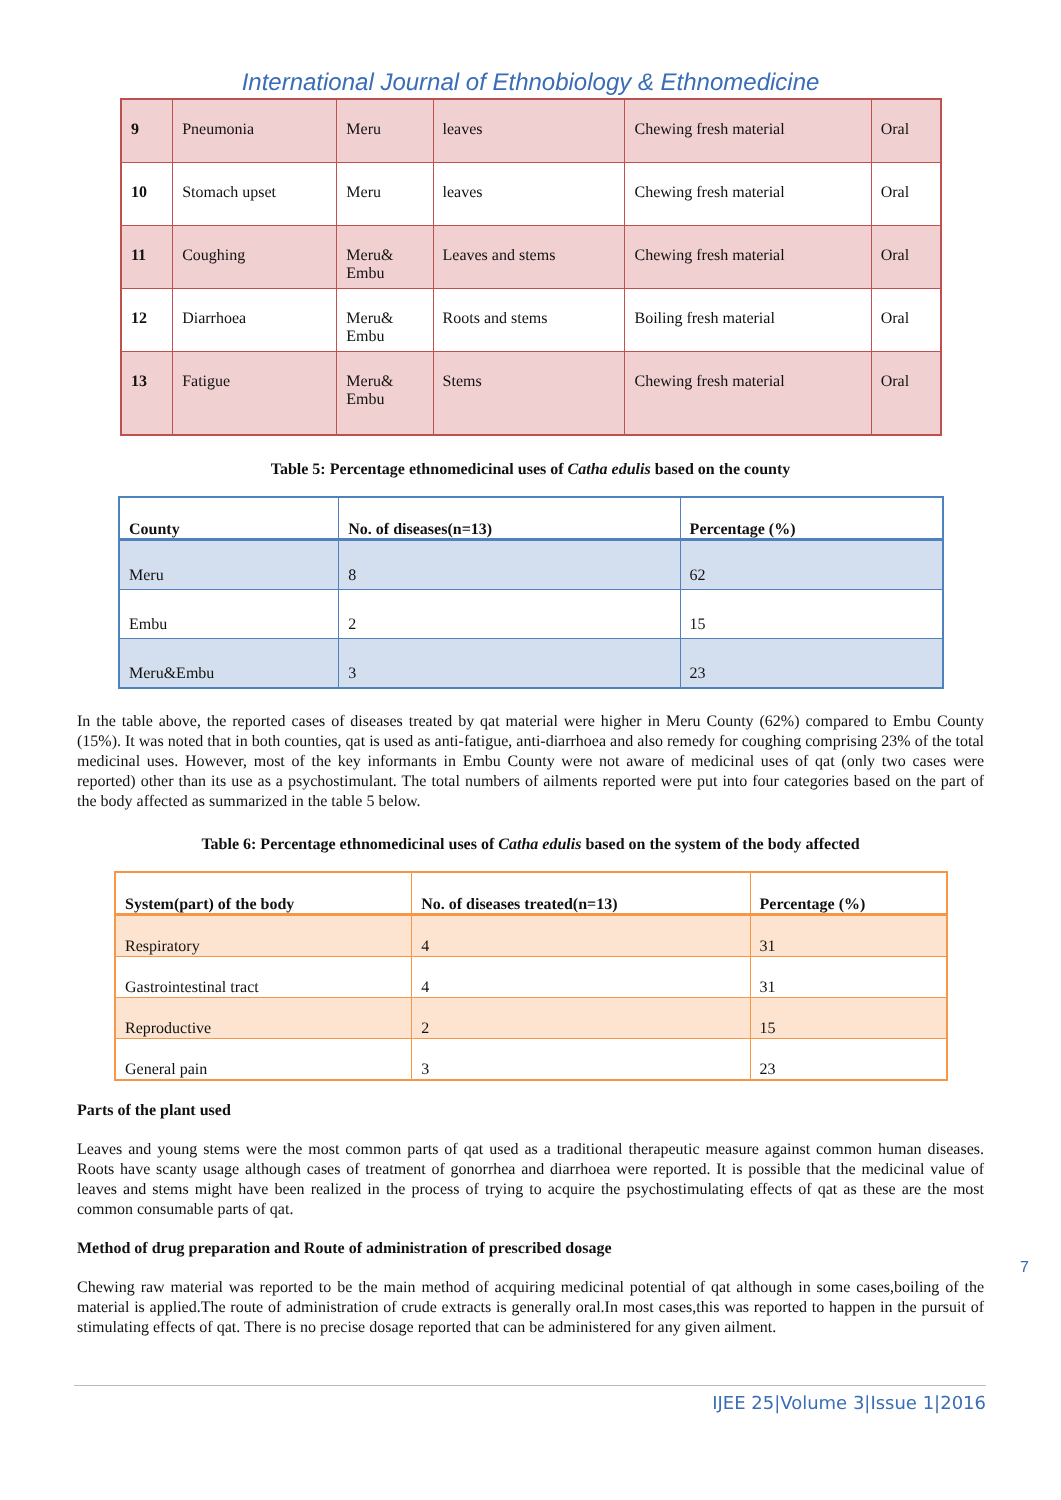International Journal of Ethnobiology & Ethnomedicine
| 9 | Pneumonia | Meru | leaves | Chewing fresh material | Oral |
| 10 | Stomach upset | Meru | leaves | Chewing fresh material | Oral |
| 11 | Coughing | Meru& Embu | Leaves and stems | Chewing fresh material | Oral |
| 12 | Diarrhoea | Meru& Embu | Roots and stems | Boiling fresh material | Oral |
| 13 | Fatigue | Meru& Embu | Stems | Chewing fresh material | Oral |
Table 5: Percentage ethnomedicinal uses of Catha edulis based on the county
| County | No. of diseases(n=13) | Percentage (%) |
| --- | --- | --- |
| Meru | 8 | 62 |
| Embu | 2 | 15 |
| Meru&Embu | 3 | 23 |
In the table above, the reported cases of diseases treated by qat material were higher in Meru County (62%) compared to Embu County (15%). It was noted that in both counties, qat is used as anti-fatigue, anti-diarrhoea and also remedy for coughing comprising 23% of the total medicinal uses. However, most of the key informants in Embu County were not aware of medicinal uses of qat (only two cases were reported) other than its use as a psychostimulant. The total numbers of ailments reported were put into four categories based on the part of the body affected as summarized in the table 5 below.
Table 6: Percentage ethnomedicinal uses of Catha edulis based on the system of the body affected
| System(part) of the body | No. of diseases treated(n=13) | Percentage (%) |
| --- | --- | --- |
| Respiratory | 4 | 31 |
| Gastrointestinal tract | 4 | 31 |
| Reproductive | 2 | 15 |
| General pain | 3 | 23 |
Parts of the plant used
Leaves and young stems were the most common parts of qat used as a traditional therapeutic measure against common human diseases. Roots have scanty usage although cases of treatment of gonorrhea and diarrhoea were reported. It is possible that the medicinal value of leaves and stems might have been realized in the process of trying to acquire the psychostimulating effects of qat as these are the most common consumable parts of qat.
Method of drug preparation and Route of administration of prescribed dosage
Chewing raw material was reported to be the main method of acquiring medicinal potential of qat although in some cases,boiling of the material is applied.The route of administration of crude extracts is generally oral.In most cases,this was reported to happen in the pursuit of stimulating effects of qat. There is no precise dosage reported that can be administered for any given ailment.
7
IJEE 25|Volume 3|Issue 1|2016